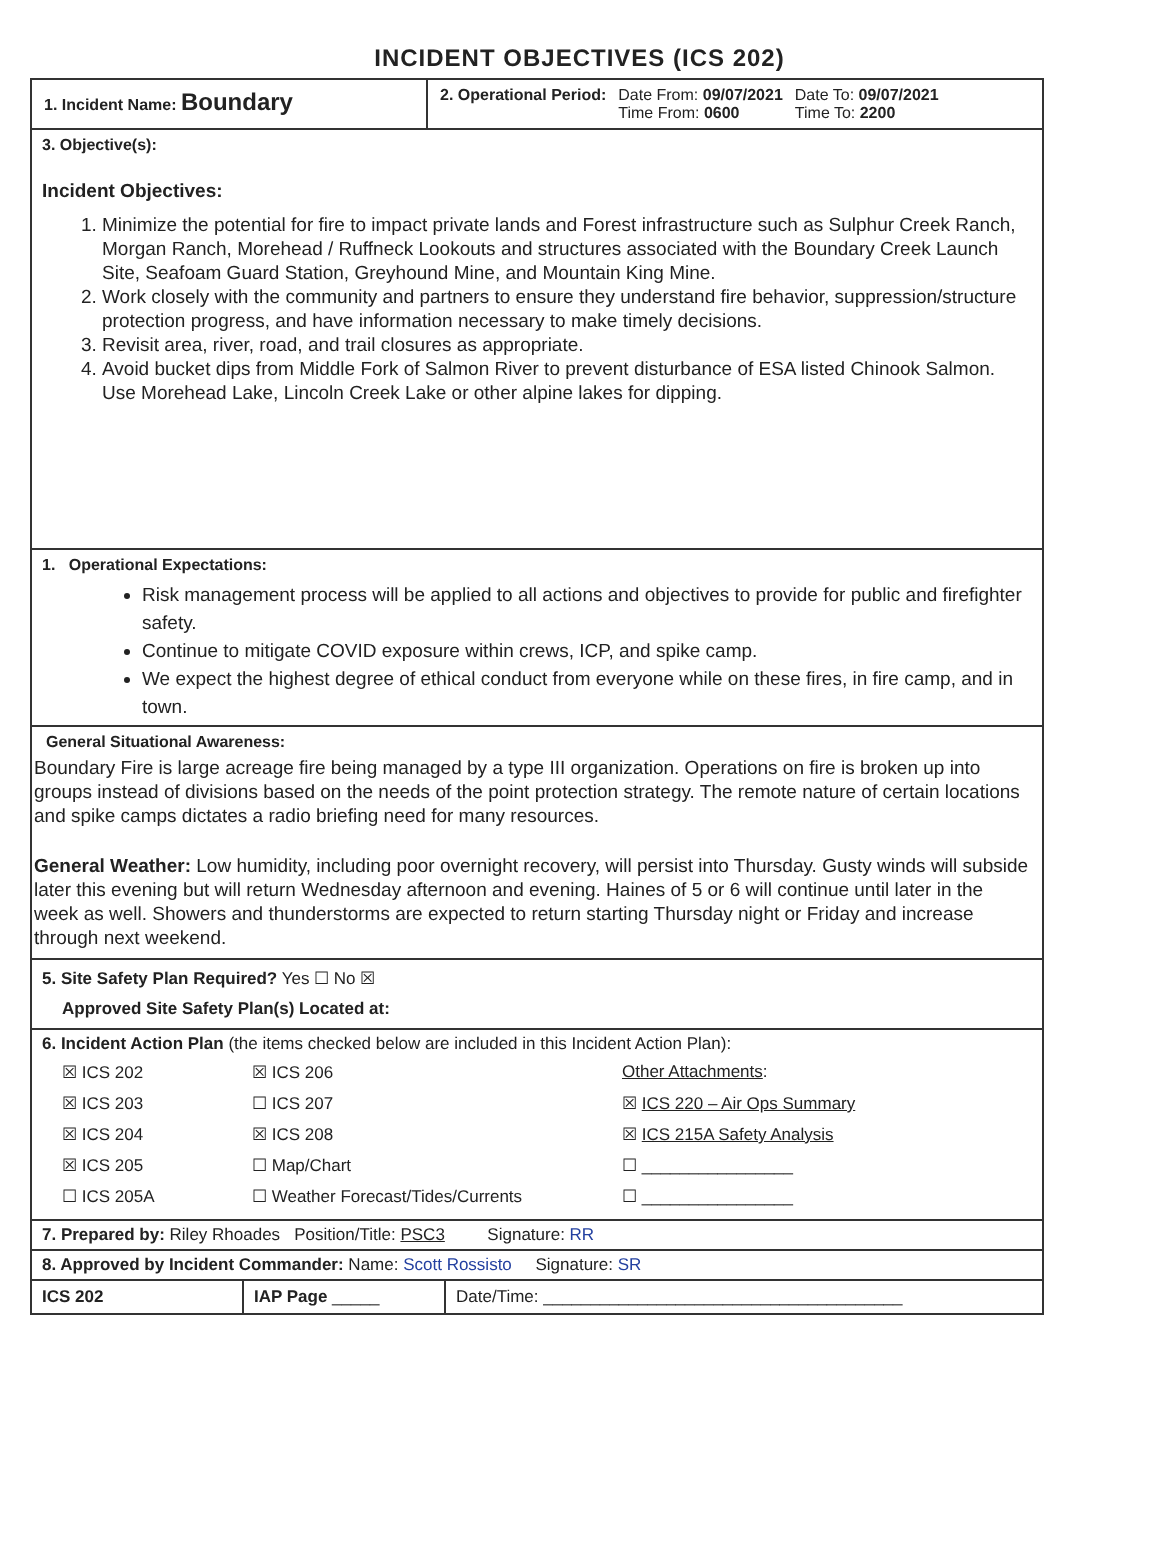INCIDENT OBJECTIVES (ICS 202)
1. Incident Name: Boundary
2. Operational Period: Date From: 09/07/2021
Time From: 0600
Date To: 09/07/2021
Time To: 2200
3. Objective(s):
Incident Objectives:
1. Minimize the potential for fire to impact private lands and Forest infrastructure such as Sulphur Creek Ranch, Morgan Ranch, Morehead / Ruffneck Lookouts and structures associated with the Boundary Creek Launch Site, Seafoam Guard Station, Greyhound Mine, and Mountain King Mine.
2. Work closely with the community and partners to ensure they understand fire behavior, suppression/structure protection progress, and have information necessary to make timely decisions.
3. Revisit area, river, road, and trail closures as appropriate.
4. Avoid bucket dips from Middle Fork of Salmon River to prevent disturbance of ESA listed Chinook Salmon. Use Morehead Lake, Lincoln Creek Lake or other alpine lakes for dipping.
1. Operational Expectations:
Risk management process will be applied to all actions and objectives to provide for public and firefighter safety.
Continue to mitigate COVID exposure within crews, ICP, and spike camp.
We expect the highest degree of ethical conduct from everyone while on these fires, in fire camp, and in town.
General Situational Awareness:
Boundary Fire is large acreage fire being managed by a type III organization. Operations on fire is broken up into groups instead of divisions based on the needs of the point protection strategy. The remote nature of certain locations and spike camps dictates a radio briefing need for many resources.
General Weather: Low humidity, including poor overnight recovery, will persist into Thursday. Gusty winds will subside later this evening but will return Wednesday afternoon and evening. Haines of 5 or 6 will continue until later in the week as well. Showers and thunderstorms are expected to return starting Thursday night or Friday and increase through next weekend.
5. Site Safety Plan Required? Yes ☐ No ☒
Approved Site Safety Plan(s) Located at:
6. Incident Action Plan (the items checked below are included in this Incident Action Plan):
☒ ICS 202
☒ ICS 206
Other Attachments:
☒ ICS 203
☐ ICS 207
☒ ICS 220 – Air Ops Summary
☒ ICS 204
☒ ICS 208
☒ ICS 215A Safety Analysis
☒ ICS 205
☐ Map/Chart
☐ ________________
☐ ICS 205A
☐ Weather Forecast/Tides/Currents
☐ ________________
7. Prepared by: Riley Rhoades Position/Title: PSC3 Signature: RR
8. Approved by Incident Commander: Name: Scott Rossisto Signature: SR
ICS 202 IAP Page _____ Date/Time: ______________________________________